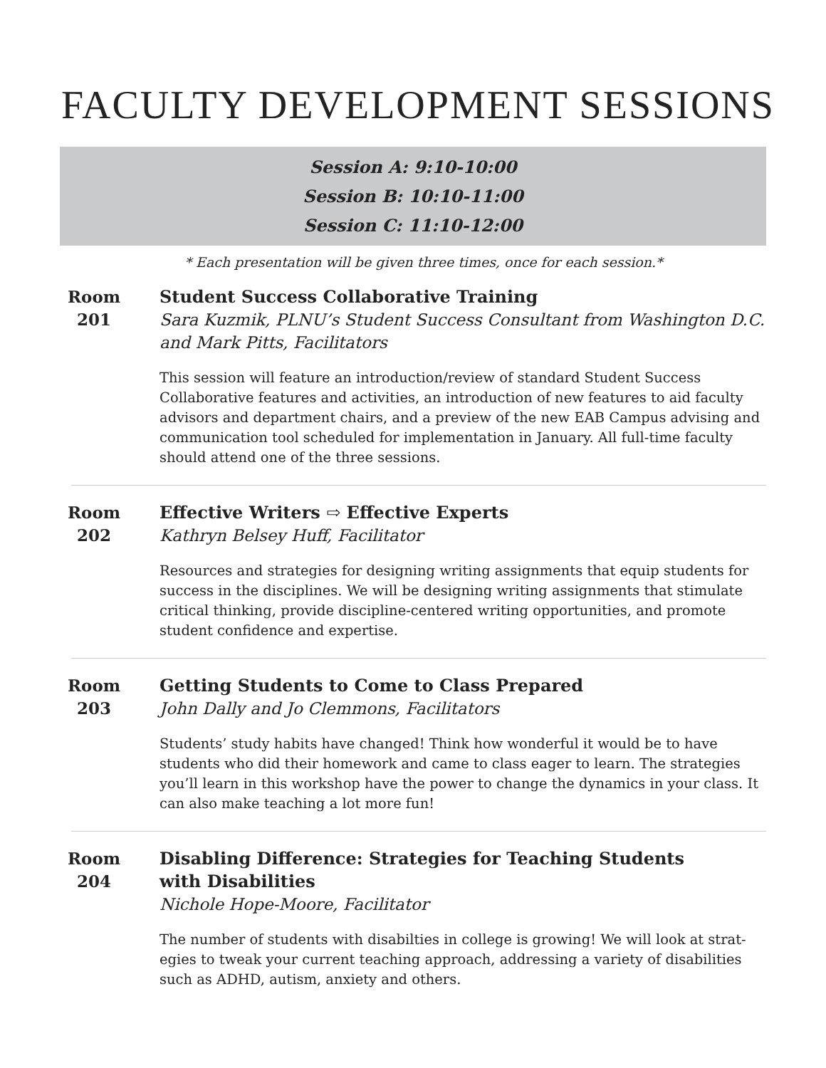FACULTY DEVELOPMENT SESSIONS
Session A: 9:10-10:00
Session B: 10:10-11:00
Session C: 11:10-12:00
* Each presentation will be given three times, once for each session.*
Room
201
Student Success Collaborative Training
Sara Kuzmik, PLNU’s Student Success Consultant from Washington D.C. and Mark Pitts, Facilitators
This session will feature an introduction/review of standard Student Success Collaborative features and activities, an introduction of new features to aid faculty advisors and department chairs, and a preview of the new EAB Campus advising and communication tool scheduled for implementation in January. All full-time faculty should attend one of the three sessions.
Room
202
Effective Writers ⇨ Effective Experts
Kathryn Belsey Huff, Facilitator
Resources and strategies for designing writing assignments that equip students for success in the disciplines. We will be designing writing assignments that stimulate critical thinking, provide discipline-centered writing opportunities, and promote student confidence and expertise.
Room
203
Getting Students to Come to Class Prepared
John Dally and Jo Clemmons, Facilitators
Students’ study habits have changed! Think how wonderful it would be to have students who did their homework and came to class eager to learn. The strategies you’ll learn in this workshop have the power to change the dynamics in your class. It can also make teaching a lot more fun!
Room
204
Disabling Difference: Strategies for Teaching Students
with Disabilities
Nichole Hope-Moore, Facilitator
The number of students with disabilties in college is growing! We will look at strat-egies to tweak your current teaching approach, addressing a variety of disabilities such as ADHD, autism, anxiety and others.